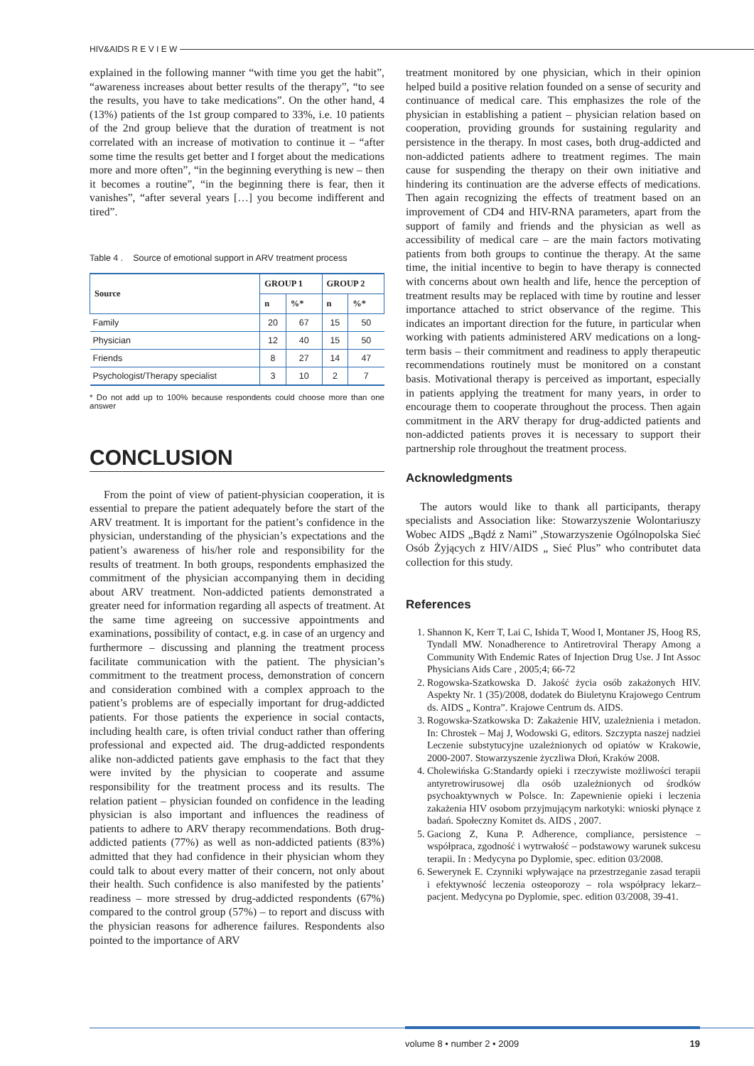HIV&AIDS R E V I E W
explained in the following manner “with time you get the habit”, “awareness increases about better results of the therapy”, “to see the results, you have to take medications”. On the other hand, 4 (13%) patients of the 1st group compared to 33%, i.e. 10 patients of the 2nd group believe that the duration of treatment is not correlated with an increase of motivation to continue it – “after some time the results get better and I forget about the medications more and more often”, “in the beginning everything is new – then it becomes a routine”, “in the beginning there is fear, then it vanishes”, “after several years […] you become indifferent and tired”.
Table 4 . Source of emotional support in ARV treatment process
| Source | GROUP 1 | | GROUP 2 | |
| --- | --- | --- | --- | --- |
| | n | %* | n | %* |
| Family | 20 | 67 | 15 | 50 |
| Physician | 12 | 40 | 15 | 50 |
| Friends | 8 | 27 | 14 | 47 |
| Psychologist/Therapy specialist | 3 | 10 | 2 | 7 |
* Do not add up to 100% because respondents could choose more than one answer
CONCLUSION
From the point of view of patient-physician cooperation, it is essential to prepare the patient adequately before the start of the ARV treatment. It is important for the patient’s confidence in the physician, understanding of the physician’s expectations and the patient’s awareness of his/her role and responsibility for the results of treatment. In both groups, respondents emphasized the commitment of the physician accompanying them in deciding about ARV treatment. Non-addicted patients demonstrated a greater need for information regarding all aspects of treatment. At the same time agreeing on successive appointments and examinations, possibility of contact, e.g. in case of an urgency and furthermore – discussing and planning the treatment process facilitate communication with the patient. The physician’s commitment to the treatment process, demonstration of concern and consideration combined with a complex approach to the patient’s problems are of especially important for drug-addicted patients. For those patients the experience in social contacts, including health care, is often trivial conduct rather than offering professional and expected aid. The drug-addicted respondents alike non-addicted patients gave emphasis to the fact that they were invited by the physician to cooperate and assume responsibility for the treatment process and its results. The relation patient – physician founded on confidence in the leading physician is also important and influences the readiness of patients to adhere to ARV therapy recommendations. Both drug-addicted patients (77%) as well as non-addicted patients (83%) admitted that they had confidence in their physician whom they could talk to about every matter of their concern, not only about their health. Such confidence is also manifested by the patients’ readiness – more stressed by drug-addicted respondents (67%) compared to the control group (57%) – to report and discuss with the physician reasons for adherence failures. Respondents also pointed to the importance of ARV
treatment monitored by one physician, which in their opinion helped build a positive relation founded on a sense of security and continuance of medical care. This emphasizes the role of the physician in establishing a patient – physician relation based on cooperation, providing grounds for sustaining regularity and persistence in the therapy. In most cases, both drug-addicted and non-addicted patients adhere to treatment regimes. The main cause for suspending the therapy on their own initiative and hindering its continuation are the adverse effects of medications. Then again recognizing the effects of treatment based on an improvement of CD4 and HIV-RNA parameters, apart from the support of family and friends and the physician as well as accessibility of medical care – are the main factors motivating patients from both groups to continue the therapy. At the same time, the initial incentive to begin to have therapy is connected with concerns about own health and life, hence the perception of treatment results may be replaced with time by routine and lesser importance attached to strict observance of the regime. This indicates an important direction for the future, in particular when working with patients administered ARV medications on a long-term basis – their commitment and readiness to apply therapeutic recommendations routinely must be monitored on a constant basis. Motivational therapy is perceived as important, especially in patients applying the treatment for many years, in order to encourage them to cooperate throughout the process. Then again commitment in the ARV therapy for drug-addicted patients and non-addicted patients proves it is necessary to support their partnership role throughout the treatment process.
Acknowledgments
The autors would like to thank all participants, therapy specialists and Association like: Stowarzyszenie Wolontariuszy Wobec AIDS „Bądź z Nami” ,Stowarzyszenie Ogólnopolska Sieć Osób Żyjących z HIV/AIDS „ Sieć Plus” who contributet data collection for this study.
References
1. Shannon K, Kerr T, Lai C, Ishida T, Wood I, Montaner JS, Hoog RS, Tyndall MW. Nonadherence to Antiretroviral Therapy Among a Community With Endemic Rates of Injection Drug Use. J Int Assoc Physicians Aids Care , 2005;4; 66-72
2. Rogowska-Szatkowska D. Jakość życia osób zakażonych HIV. Aspekty Nr. 1 (35)/2008, dodatek do Biuletynu Krajowego Centrum ds. AIDS „ Kontra”. Krajowe Centrum ds. AIDS.
3. Rogowska-Szatkowska D: Zakażenie HIV, uzależnienia i metadon. In: Chrostek – Maj J, Wodowski G, editors. Szczypta naszej nadziei Leczenie substytucyjne uzależnionych od opiatów w Krakowie, 2000-2007. Stowarzyszenie życzliwa Dłoń, Kraków 2008.
4. Cholewińska G:Standardy opieki i rzeczywiste możliwości terapii antyretrowirusowej dla osób uzależnionych od środków psychoaktywnych w Polsce. In: Zapewnienie opieki i leczenia zakażenia HIV osobom przyjmującym narkotyki: wnioski płynące z badań. Społeczny Komitet ds. AIDS , 2007.
5. Gaciong Z, Kuna P. Adherence, compliance, persistence – współpraca, zgodność i wytrwałość – podstawowy warunek sukcesu terapii. In : Medycyna po Dyplomie, spec. edition 03/2008.
6. Sewerynek E. Czynniki wpływające na przestrzeganie zasad terapii i efektywność leczenia osteoporozy – rola współpracy lekarz–pacjent. Medycyna po Dyplomie, spec. edition 03/2008, 39-41.
volume 8 • number 2 • 2009 19